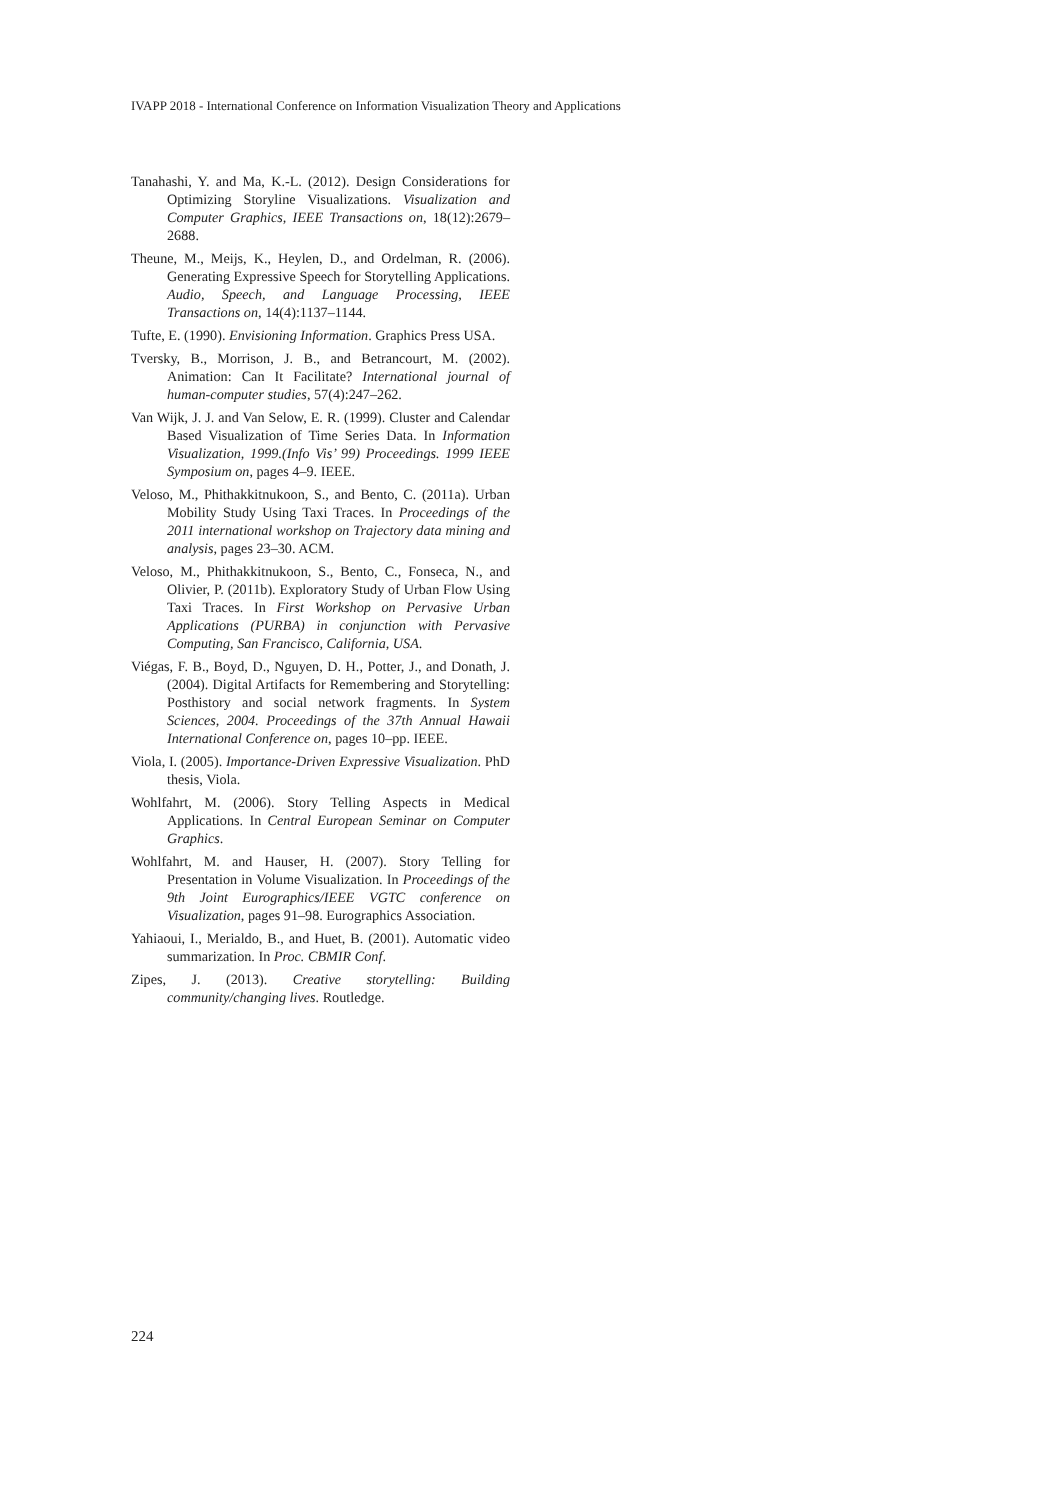IVAPP 2018 - International Conference on Information Visualization Theory and Applications
Tanahashi, Y. and Ma, K.-L. (2012). Design Considerations for Optimizing Storyline Visualizations. Visualization and Computer Graphics, IEEE Transactions on, 18(12):2679–2688.
Theune, M., Meijs, K., Heylen, D., and Ordelman, R. (2006). Generating Expressive Speech for Storytelling Applications. Audio, Speech, and Language Processing, IEEE Transactions on, 14(4):1137–1144.
Tufte, E. (1990). Envisioning Information. Graphics Press USA.
Tversky, B., Morrison, J. B., and Betrancourt, M. (2002). Animation: Can It Facilitate? International journal of human-computer studies, 57(4):247–262.
Van Wijk, J. J. and Van Selow, E. R. (1999). Cluster and Calendar Based Visualization of Time Series Data. In Information Visualization, 1999.(Info Vis’ 99) Proceedings. 1999 IEEE Symposium on, pages 4–9. IEEE.
Veloso, M., Phithakkitnukoon, S., and Bento, C. (2011a). Urban Mobility Study Using Taxi Traces. In Proceedings of the 2011 international workshop on Trajectory data mining and analysis, pages 23–30. ACM.
Veloso, M., Phithakkitnukoon, S., Bento, C., Fonseca, N., and Olivier, P. (2011b). Exploratory Study of Urban Flow Using Taxi Traces. In First Workshop on Pervasive Urban Applications (PURBA) in conjunction with Pervasive Computing, San Francisco, California, USA.
Viégas, F. B., Boyd, D., Nguyen, D. H., Potter, J., and Donath, J. (2004). Digital Artifacts for Remembering and Storytelling: Posthistory and social network fragments. In System Sciences, 2004. Proceedings of the 37th Annual Hawaii International Conference on, pages 10–pp. IEEE.
Viola, I. (2005). Importance-Driven Expressive Visualization. PhD thesis, Viola.
Wohlfahrt, M. (2006). Story Telling Aspects in Medical Applications. In Central European Seminar on Computer Graphics.
Wohlfahrt, M. and Hauser, H. (2007). Story Telling for Presentation in Volume Visualization. In Proceedings of the 9th Joint Eurographics/IEEE VGTC conference on Visualization, pages 91–98. Eurographics Association.
Yahiaoui, I., Merialdo, B., and Huet, B. (2001). Automatic video summarization. In Proc. CBMIR Conf.
Zipes, J. (2013). Creative storytelling: Building community/changing lives. Routledge.
224